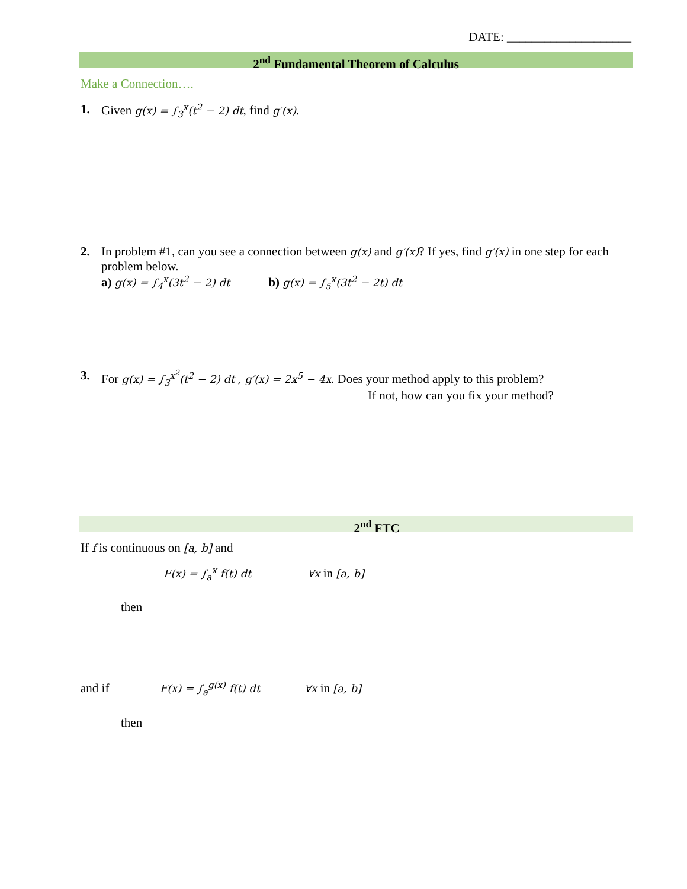DATE: ____________________
2<sup>nd</sup> Fundamental Theorem of Calculus
Make a Connection….
1. Given g(x) = ∫<sub>3</sub><sup>x</sup>(t<sup>2</sup> − 2) dt, find g′(x).
2. In problem #1, can you see a connection between g(x) and g′(x)? If yes, find g′(x) in one step for each problem below.
a) g(x) = ∫<sub>4</sub><sup>x</sup>(3t<sup>2</sup> − 2) dt b) g(x) = ∫<sub>5</sub><sup>x</sup>(3t<sup>2</sup> − 2t) dt
3. For g(x) = ∫<sub>3</sub><sup>x<sup>2</sup></sup>(t<sup>2</sup> − 2) dt , g′(x) = 2x<sup>5</sup> − 4x. Does your method apply to this problem?
If not, how can you fix your method?
2<sup>nd</sup> FTC
If f is continuous on [a, b] and
F(x) = ∫<sub>a</sub><sup>x</sup> f(t) dt ∀x in [a, b]
then
and if F(x) = ∫<sub>a</sub><sup>g(x)</sup> f(t) dt ∀x in [a, b]
then